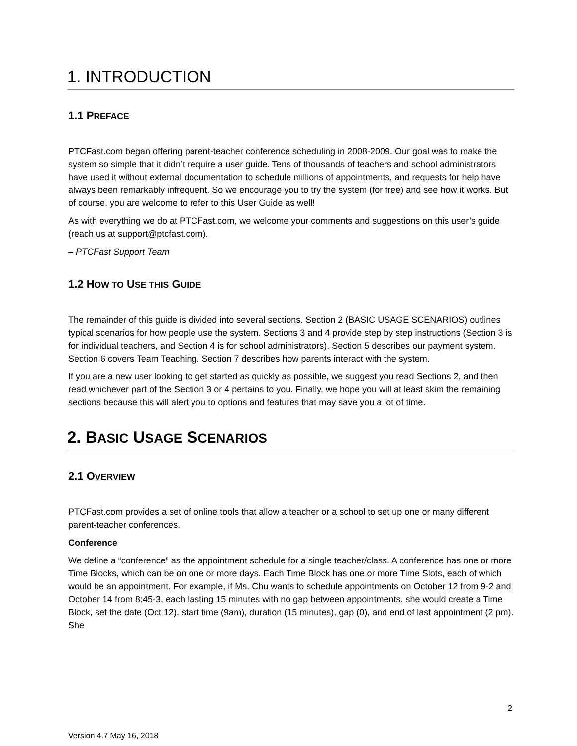1. INTRODUCTION
1.1 PREFACE
PTCFast.com began offering parent-teacher conference scheduling in 2008-2009. Our goal was to make the system so simple that it didn’t require a user guide. Tens of thousands of teachers and school administrators have used it without external documentation to schedule millions of appointments, and requests for help have always been remarkably infrequent. So we encourage you to try the system (for free) and see how it works. But of course, you are welcome to refer to this User Guide as well!
As with everything we do at PTCFast.com, we welcome your comments and suggestions on this user’s guide (reach us at support@ptcfast.com).
– PTCFast Support Team
1.2 HOW TO USE THIS GUIDE
The remainder of this guide is divided into several sections. Section 2 (BASIC USAGE SCENARIOS) outlines typical scenarios for how people use the system. Sections 3 and 4 provide step by step instructions (Section 3 is for individual teachers, and Section 4 is for school administrators). Section 5 describes our payment system. Section 6 covers Team Teaching. Section 7 describes how parents interact with the system.
If you are a new user looking to get started as quickly as possible, we suggest you read Sections 2, and then read whichever part of the Section 3 or 4 pertains to you. Finally, we hope you will at least skim the remaining sections because this will alert you to options and features that may save you a lot of time.
2. BASIC USAGE SCENARIOS
2.1 OVERVIEW
PTCFast.com provides a set of online tools that allow a teacher or a school to set up one or many different parent-teacher conferences.
Conference
We define a “conference” as the appointment schedule for a single teacher/class. A conference has one or more Time Blocks, which can be on one or more days. Each Time Block has one or more Time Slots, each of which would be an appointment. For example, if Ms. Chu wants to schedule appointments on October 12 from 9-2 and October 14 from 8:45-3, each lasting 15 minutes with no gap between appointments, she would create a Time Block, set the date (Oct 12), start time (9am), duration (15 minutes), gap (0), and end of last appointment (2 pm). She
2
Version 4.7 May 16, 2018